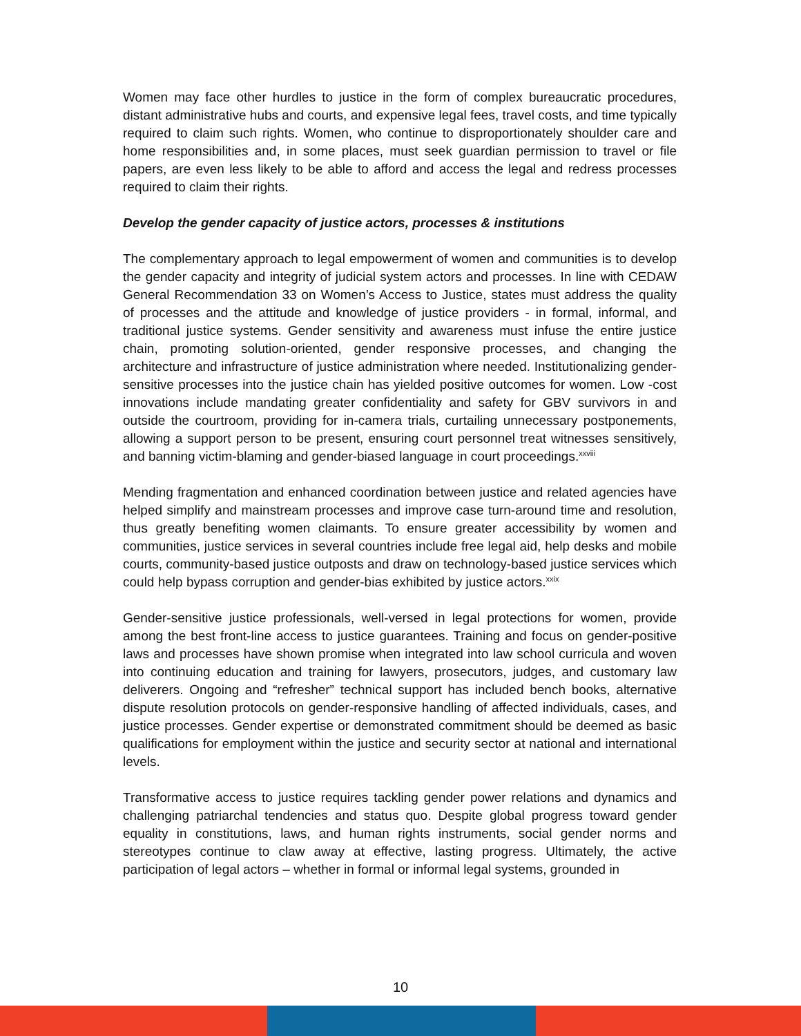Women may face other hurdles to justice in the form of complex bureaucratic procedures, distant administrative hubs and courts, and expensive legal fees, travel costs, and time typically required to claim such rights. Women, who continue to disproportionately shoulder care and home responsibilities and, in some places, must seek guardian permission to travel or file papers, are even less likely to be able to afford and access the legal and redress processes required to claim their rights.
Develop the gender capacity of justice actors, processes & institutions
The complementary approach to legal empowerment of women and communities is to develop the gender capacity and integrity of judicial system actors and processes. In line with CEDAW General Recommendation 33 on Women’s Access to Justice, states must address the quality of processes and the attitude and knowledge of justice providers - in formal, informal, and traditional justice systems. Gender sensitivity and awareness must infuse the entire justice chain, promoting solution-oriented, gender responsive processes, and changing the architecture and infrastructure of justice administration where needed. Institutionalizing gender-sensitive processes into the justice chain has yielded positive outcomes for women. Low -cost innovations include mandating greater confidentiality and safety for GBV survivors in and outside the courtroom, providing for in-camera trials, curtailing unnecessary postponements, allowing a support person to be present, ensuring court personnel treat witnesses sensitively, and banning victim-blaming and gender-biased language in court proceedings.<sup>xxviii</sup>
Mending fragmentation and enhanced coordination between justice and related agencies have helped simplify and mainstream processes and improve case turn-around time and resolution, thus greatly benefiting women claimants. To ensure greater accessibility by women and communities, justice services in several countries include free legal aid, help desks and mobile courts, community-based justice outposts and draw on technology-based justice services which could help bypass corruption and gender-bias exhibited by justice actors.<sup>xxix</sup>
Gender-sensitive justice professionals, well-versed in legal protections for women, provide among the best front-line access to justice guarantees. Training and focus on gender-positive laws and processes have shown promise when integrated into law school curricula and woven into continuing education and training for lawyers, prosecutors, judges, and customary law deliverers. Ongoing and “refresher” technical support has included bench books, alternative dispute resolution protocols on gender-responsive handling of affected individuals, cases, and justice processes. Gender expertise or demonstrated commitment should be deemed as basic qualifications for employment within the justice and security sector at national and international levels.
Transformative access to justice requires tackling gender power relations and dynamics and challenging patriarchal tendencies and status quo. Despite global progress toward gender equality in constitutions, laws, and human rights instruments, social gender norms and stereotypes continue to claw away at effective, lasting progress. Ultimately, the active participation of legal actors – whether in formal or informal legal systems, grounded in
10